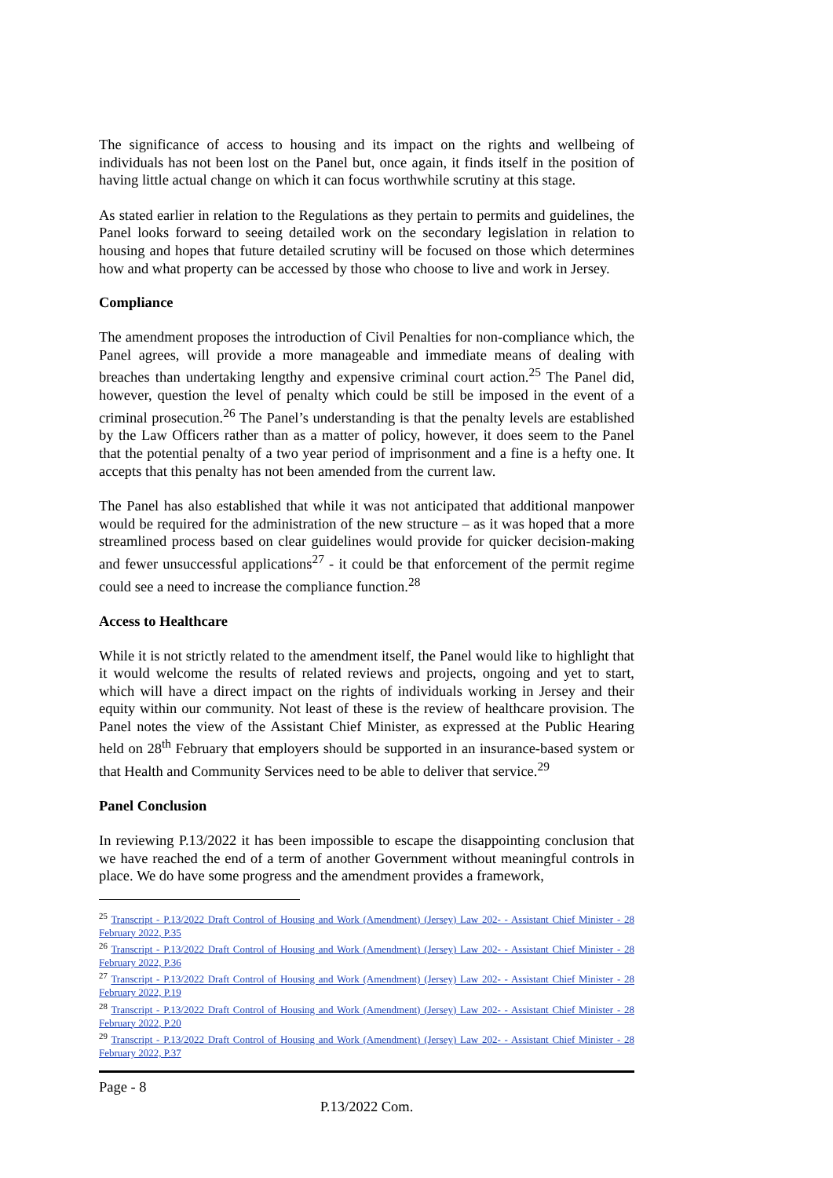The significance of access to housing and its impact on the rights and wellbeing of individuals has not been lost on the Panel but, once again, it finds itself in the position of having little actual change on which it can focus worthwhile scrutiny at this stage.
As stated earlier in relation to the Regulations as they pertain to permits and guidelines, the Panel looks forward to seeing detailed work on the secondary legislation in relation to housing and hopes that future detailed scrutiny will be focused on those which determines how and what property can be accessed by those who choose to live and work in Jersey.
Compliance
The amendment proposes the introduction of Civil Penalties for non-compliance which, the Panel agrees, will provide a more manageable and immediate means of dealing with breaches than undertaking lengthy and expensive criminal court action.<sup>25</sup> The Panel did, however, question the level of penalty which could be still be imposed in the event of a criminal prosecution.<sup>26</sup> The Panel’s understanding is that the penalty levels are established by the Law Officers rather than as a matter of policy, however, it does seem to the Panel that the potential penalty of a two year period of imprisonment and a fine is a hefty one. It accepts that this penalty has not been amended from the current law.
The Panel has also established that while it was not anticipated that additional manpower would be required for the administration of the new structure – as it was hoped that a more streamlined process based on clear guidelines would provide for quicker decision-making and fewer unsuccessful applications<sup>27</sup> - it could be that enforcement of the permit regime could see a need to increase the compliance function.<sup>28</sup>
Access to Healthcare
While it is not strictly related to the amendment itself, the Panel would like to highlight that it would welcome the results of related reviews and projects, ongoing and yet to start, which will have a direct impact on the rights of individuals working in Jersey and their equity within our community. Not least of these is the review of healthcare provision. The Panel notes the view of the Assistant Chief Minister, as expressed at the Public Hearing held on 28<sup>th</sup> February that employers should be supported in an insurance-based system or that Health and Community Services need to be able to deliver that service.<sup>29</sup>
Panel Conclusion
In reviewing P.13/2022 it has been impossible to escape the disappointing conclusion that we have reached the end of a term of another Government without meaningful controls in place. We do have some progress and the amendment provides a framework,
<sup>25</sup> Transcript - P.13/2022 Draft Control of Housing and Work (Amendment) (Jersey) Law 202- - Assistant Chief Minister - 28 February 2022, P.35
<sup>26</sup> Transcript - P.13/2022 Draft Control of Housing and Work (Amendment) (Jersey) Law 202- - Assistant Chief Minister - 28 February 2022, P.36
<sup>27</sup> Transcript - P.13/2022 Draft Control of Housing and Work (Amendment) (Jersey) Law 202- - Assistant Chief Minister - 28 February 2022, P.19
<sup>28</sup> Transcript - P.13/2022 Draft Control of Housing and Work (Amendment) (Jersey) Law 202- - Assistant Chief Minister - 28 February 2022, P.20
<sup>29</sup> Transcript - P.13/2022 Draft Control of Housing and Work (Amendment) (Jersey) Law 202- - Assistant Chief Minister - 28 February 2022, P.37
Page - 8
P.13/2022 Com.